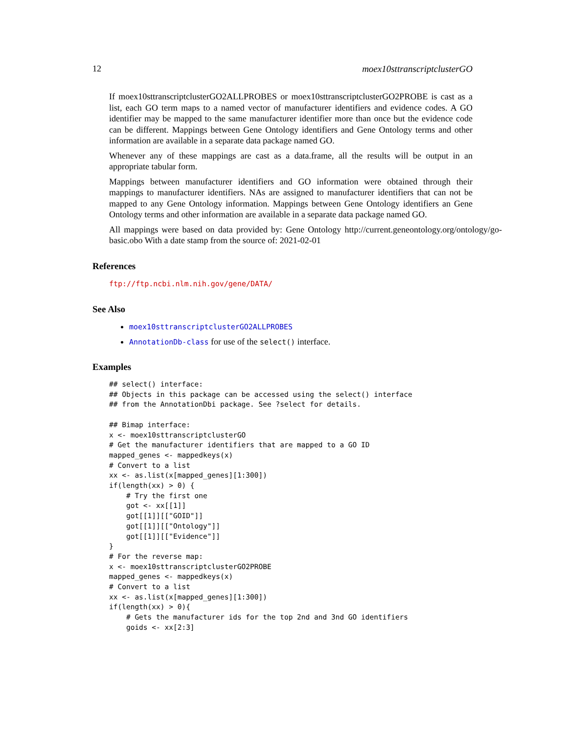12 moex10sttranscriptclusterGO
If moex10sttranscriptclusterGO2ALLPROBES or moex10sttranscriptclusterGO2PROBE is cast as a list, each GO term maps to a named vector of manufacturer identifiers and evidence codes. A GO identifier may be mapped to the same manufacturer identifier more than once but the evidence code can be different. Mappings between Gene Ontology identifiers and Gene Ontology terms and other information are available in a separate data package named GO.
Whenever any of these mappings are cast as a data.frame, all the results will be output in an appropriate tabular form.
Mappings between manufacturer identifiers and GO information were obtained through their mappings to manufacturer identifiers. NAs are assigned to manufacturer identifiers that can not be mapped to any Gene Ontology information. Mappings between Gene Ontology identifiers an Gene Ontology terms and other information are available in a separate data package named GO.
All mappings were based on data provided by: Gene Ontology http://current.geneontology.org/ontology/go-basic.obo With a date stamp from the source of: 2021-02-01
References
ftp://ftp.ncbi.nlm.nih.gov/gene/DATA/
See Also
moex10sttranscriptclusterGO2ALLPROBES
AnnotationDb-class for use of the select() interface.
Examples
## select() interface:
## Objects in this package can be accessed using the select() interface
## from the AnnotationDbi package. See ?select for details.

## Bimap interface:
x <- moex10sttranscriptclusterGO
# Get the manufacturer identifiers that are mapped to a GO ID
mapped_genes <- mappedkeys(x)
# Convert to a list
xx <- as.list(x[mapped_genes][1:300])
if(length(xx) > 0) {
    # Try the first one
    got <- xx[[1]]
    got[[1]][["GOID"]]
    got[[1]][["Ontology"]]
    got[[1]][["Evidence"]]
}
# For the reverse map:
x <- moex10sttranscriptclusterGO2PROBE
mapped_genes <- mappedkeys(x)
# Convert to a list
xx <- as.list(x[mapped_genes][1:300])
if(length(xx) > 0){
    # Gets the manufacturer ids for the top 2nd and 3nd GO identifiers
    goids <- xx[2:3]